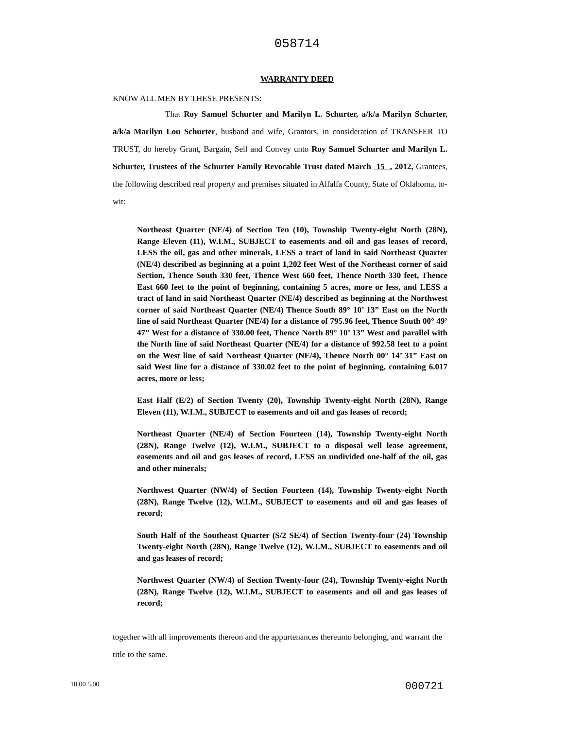058714
WARRANTY DEED
KNOW ALL MEN BY THESE PRESENTS:
That Roy Samuel Schurter and Marilyn L. Schurter, a/k/a Marilyn Schurter, a/k/a Marilyn Lou Schurter, husband and wife, Grantors, in consideration of TRANSFER TO TRUST, do hereby Grant, Bargain, Sell and Convey unto Roy Samuel Schurter and Marilyn L. Schurter, Trustees of the Schurter Family Revocable Trust dated March 15 , 2012, Grantees, the following described real property and premises situated in Alfalfa County, State of Oklahoma, to-wit:
Northeast Quarter (NE/4) of Section Ten (10), Township Twenty-eight North (28N), Range Eleven (11), W.I.M., SUBJECT to easements and oil and gas leases of record, LESS the oil, gas and other minerals, LESS a tract of land in said Northeast Quarter (NE/4) described as beginning at a point 1,202 feet West of the Northeast corner of said Section, Thence South 330 feet, Thence West 660 feet, Thence North 330 feet, Thence East 660 feet to the point of beginning, containing 5 acres, more or less, and LESS a tract of land in said Northeast Quarter (NE/4) described as beginning at the Northwest corner of said Northeast Quarter (NE/4) Thence South 89° 10’ 13” East on the North line of said Northeast Quarter (NE/4) for a distance of 795.96 feet, Thence South 00° 49’ 47” West for a distance of 330.00 feet, Thence North 89° 10’ 13” West and parallel with the North line of said Northeast Quarter (NE/4) for a distance of 992.58 feet to a point on the West line of said Northeast Quarter (NE/4), Thence North 00° 14’ 31” East on said West line for a distance of 330.02 feet to the point of beginning, containing 6.017 acres, more or less;
East Half (E/2) of Section Twenty (20), Township Twenty-eight North (28N), Range Eleven (11), W.I.M., SUBJECT to easements and oil and gas leases of record;
Northeast Quarter (NE/4) of Section Fourteen (14), Township Twenty-eight North (28N), Range Twelve (12), W.I.M., SUBJECT to a disposal well lease agreement, easements and oil and gas leases of record, LESS an undivided one-half of the oil, gas and other minerals;
Northwest Quarter (NW/4) of Section Fourteen (14), Township Twenty-eight North (28N), Range Twelve (12), W.I.M., SUBJECT to easements and oil and gas leases of record;
South Half of the Southeast Quarter (S/2 SE/4) of Section Twenty-four (24) Township Twenty-eight North (28N), Range Twelve (12), W.I.M., SUBJECT to easements and oil and gas leases of record;
Northwest Quarter (NW/4) of Section Twenty-four (24), Township Twenty-eight North (28N), Range Twelve (12), W.I.M., SUBJECT to easements and oil and gas leases of record;
together with all improvements thereon and the appurtenances thereunto belonging, and warrant the title to the same.
10.00 5.00 000721